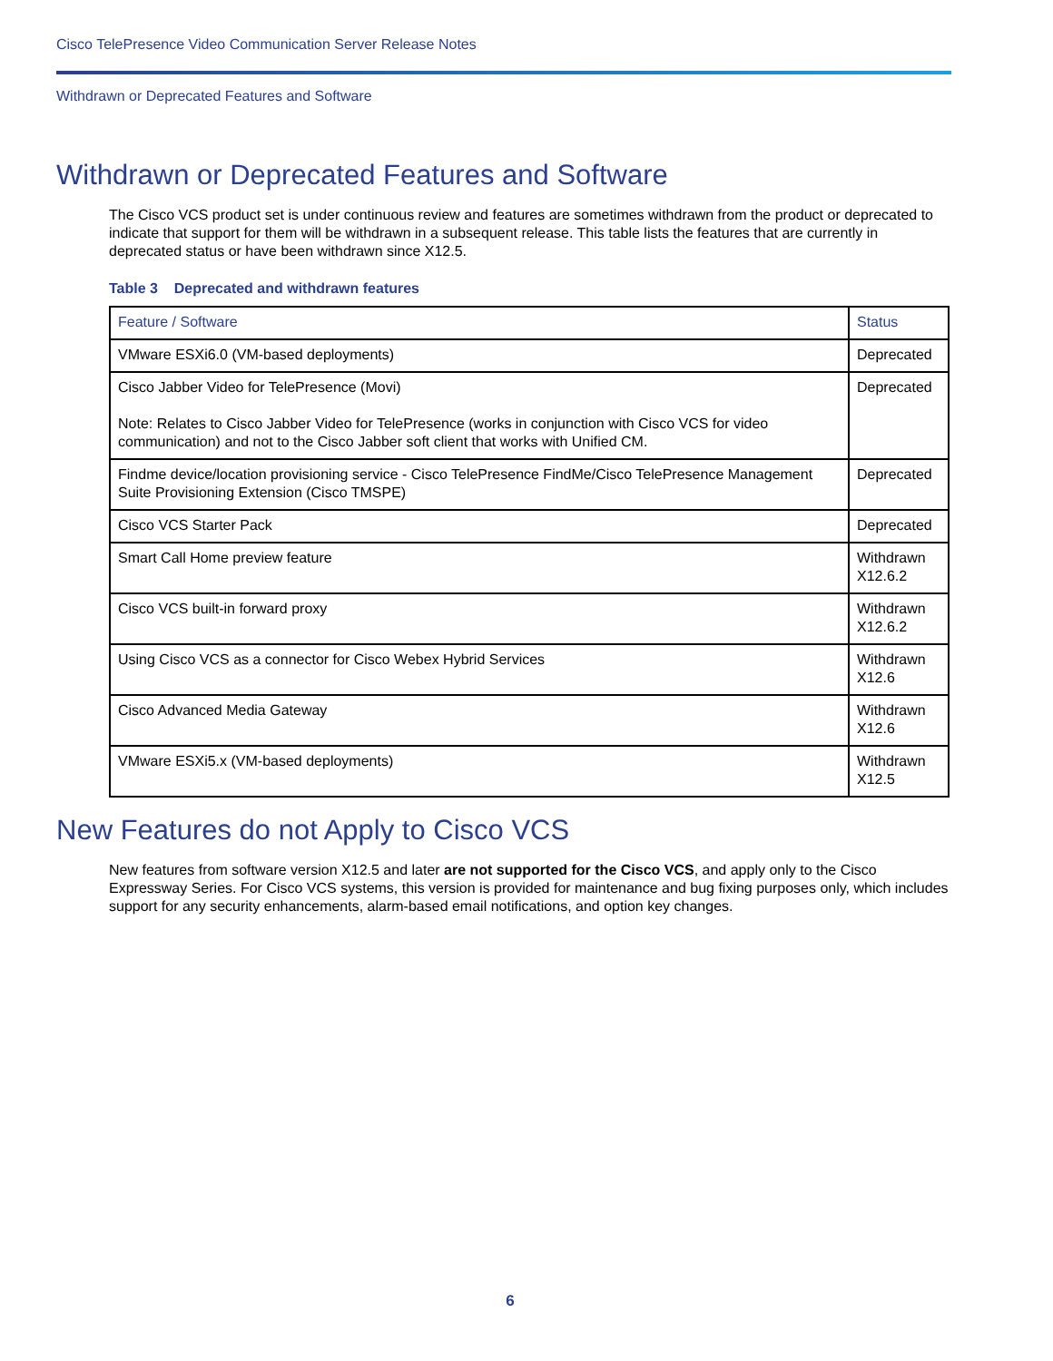Cisco TelePresence Video Communication Server Release Notes
Withdrawn or Deprecated Features and Software
Withdrawn or Deprecated Features and Software
The Cisco VCS product set is under continuous review and features are sometimes withdrawn from the product or deprecated to indicate that support for them will be withdrawn in a subsequent release. This table lists the features that are currently in deprecated status or have been withdrawn since X12.5.
Table 3 Deprecated and withdrawn features
| Feature / Software | Status |
| --- | --- |
| VMware ESXi6.0 (VM-based deployments) | Deprecated |
| Cisco Jabber Video for TelePresence (Movi) Note: Relates to Cisco Jabber Video for TelePresence (works in conjunction with Cisco VCS for video communication) and not to the Cisco Jabber soft client that works with Unified CM. | Deprecated |
| Findme device/location provisioning service - Cisco TelePresence FindMe/Cisco TelePresence Management Suite Provisioning Extension (Cisco TMSPE) | Deprecated |
| Cisco VCS Starter Pack | Deprecated |
| Smart Call Home preview feature | Withdrawn X12.6.2 |
| Cisco VCS built-in forward proxy | Withdrawn X12.6.2 |
| Using Cisco VCS as a connector for Cisco Webex Hybrid Services | Withdrawn X12.6 |
| Cisco Advanced Media Gateway | Withdrawn X12.6 |
| VMware ESXi5.x (VM-based deployments) | Withdrawn X12.5 |
New Features do not Apply to Cisco VCS
New features from software version X12.5 and later are not supported for the Cisco VCS, and apply only to the Cisco Expressway Series. For Cisco VCS systems, this version is provided for maintenance and bug fixing purposes only, which includes support for any security enhancements, alarm-based email notifications, and option key changes.
6